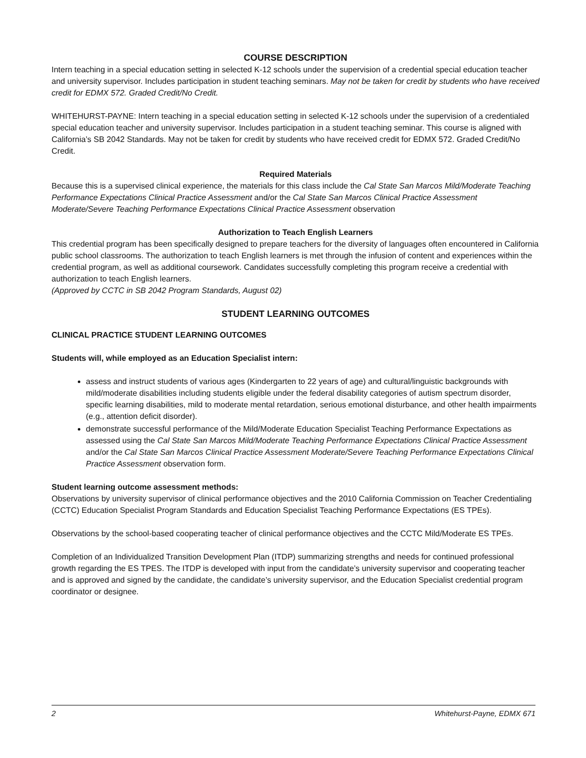COURSE DESCRIPTION
Intern teaching in a special education setting in selected K-12 schools under the supervision of a credential special education teacher and university supervisor. Includes participation in student teaching seminars. May not be taken for credit by students who have received credit for EDMX 572. Graded Credit/No Credit.
WHITEHURST-PAYNE: Intern teaching in a special education setting in selected K-12 schools under the supervision of a credentialed special education teacher and university supervisor. Includes participation in a student teaching seminar. This course is aligned with California’s SB 2042 Standards. May not be taken for credit by students who have received credit for EDMX 572. Graded Credit/No Credit.
Required Materials
Because this is a supervised clinical experience, the materials for this class include the Cal State San Marcos Mild/Moderate Teaching Performance Expectations Clinical Practice Assessment and/or the Cal State San Marcos Clinical Practice Assessment Moderate/Severe Teaching Performance Expectations Clinical Practice Assessment observation
Authorization to Teach English Learners
This credential program has been specifically designed to prepare teachers for the diversity of languages often encountered in California public school classrooms. The authorization to teach English learners is met through the infusion of content and experiences within the credential program, as well as additional coursework. Candidates successfully completing this program receive a credential with authorization to teach English learners.
(Approved by CCTC in SB 2042 Program Standards, August 02)
STUDENT LEARNING OUTCOMES
CLINICAL PRACTICE STUDENT LEARNING OUTCOMES
Students will, while employed as an Education Specialist intern:
assess and instruct students of various ages (Kindergarten to 22 years of age) and cultural/linguistic backgrounds with mild/moderate disabilities including students eligible under the federal disability categories of autism spectrum disorder, specific learning disabilities, mild to moderate mental retardation, serious emotional disturbance, and other health impairments (e.g., attention deficit disorder).
demonstrate successful performance of the Mild/Moderate Education Specialist Teaching Performance Expectations as assessed using the Cal State San Marcos Mild/Moderate Teaching Performance Expectations Clinical Practice Assessment and/or the Cal State San Marcos Clinical Practice Assessment Moderate/Severe Teaching Performance Expectations Clinical Practice Assessment observation form.
Student learning outcome assessment methods:
Observations by university supervisor of clinical performance objectives and the 2010 California Commission on Teacher Credentialing (CCTC) Education Specialist Program Standards and Education Specialist Teaching Performance Expectations (ES TPEs).
Observations by the school-based cooperating teacher of clinical performance objectives and the CCTC Mild/Moderate ES TPEs.
Completion of an Individualized Transition Development Plan (ITDP) summarizing strengths and needs for continued professional growth regarding the ES TPES. The ITDP is developed with input from the candidate’s university supervisor and cooperating teacher and is approved and signed by the candidate, the candidate’s university supervisor, and the Education Specialist credential program coordinator or designee.
2 Whitehurst-Payne, EDMX 671